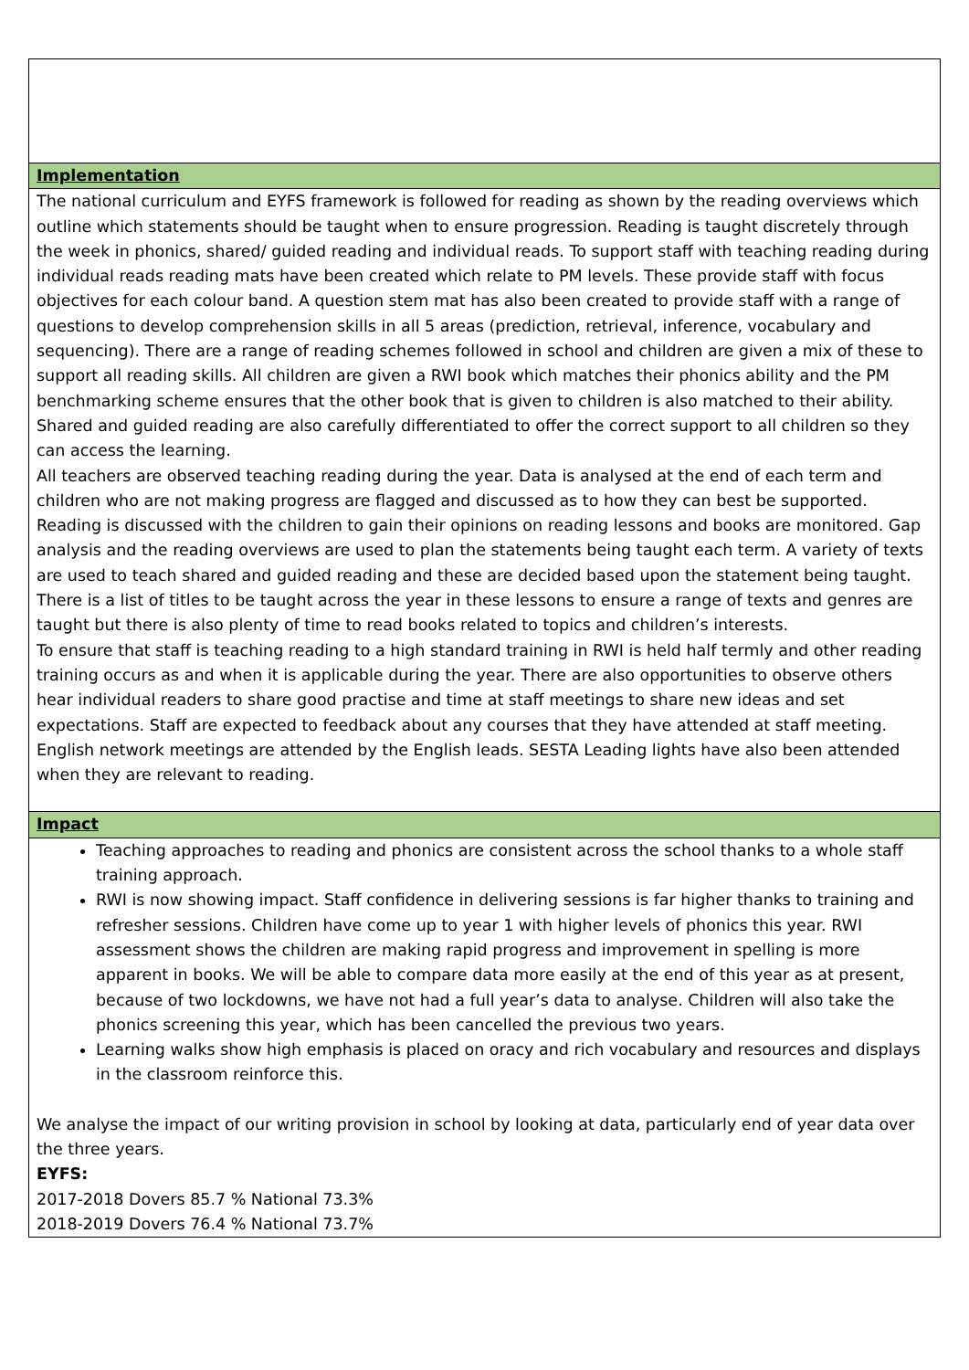| Implementation |
| The national curriculum and EYFS framework is followed for reading as shown by the reading overviews which outline which statements should be taught when to ensure progression. Reading is taught discretely through the week in phonics, shared/ guided reading and individual reads. To support staff with teaching reading during individual reads reading mats have been created which relate to PM levels. These provide staff with focus objectives for each colour band. A question stem mat has also been created to provide staff with a range of questions to develop comprehension skills in all 5 areas (prediction, retrieval, inference, vocabulary and sequencing). There are a range of reading schemes followed in school and children are given a mix of these to support all reading skills. All children are given a RWI book which matches their phonics ability and the PM benchmarking scheme ensures that the other book that is given to children is also matched to their ability. Shared and guided reading are also carefully differentiated to offer the correct support to all children so they can access the learning. All teachers are observed teaching reading during the year. Data is analysed at the end of each term and children who are not making progress are flagged and discussed as to how they can best be supported. Reading is discussed with the children to gain their opinions on reading lessons and books are monitored. Gap analysis and the reading overviews are used to plan the statements being taught each term. A variety of texts are used to teach shared and guided reading and these are decided based upon the statement being taught. There is a list of titles to be taught across the year in these lessons to ensure a range of texts and genres are taught but there is also plenty of time to read books related to topics and children’s interests. To ensure that staff is teaching reading to a high standard training in RWI is held half termly and other reading training occurs as and when it is applicable during the year. There are also opportunities to observe others hear individual readers to share good practise and time at staff meetings to share new ideas and set expectations. Staff are expected to feedback about any courses that they have attended at staff meeting. English network meetings are attended by the English leads. SESTA Leading lights have also been attended when they are relevant to reading. |
| Impact |
| Teaching approaches to reading and phonics are consistent across the school thanks to a whole staff training approach. RWI is now showing impact. Staff confidence in delivering sessions is far higher thanks to training and refresher sessions. Children have come up to year 1 with higher levels of phonics this year. RWI assessment shows the children are making rapid progress and improvement in spelling is more apparent in books. We will be able to compare data more easily at the end of this year as at present, because of two lockdowns, we have not had a full year’s data to analyse. Children will also take the phonics screening this year, which has been cancelled the previous two years. Learning walks show high emphasis is placed on oracy and rich vocabulary and resources and displays in the classroom reinforce this. We analyse the impact of our writing provision in school by looking at data, particularly end of year data over the three years. EYFS: 2017-2018 Dovers 85.7 % National 73.3% 2018-2019 Dovers 76.4 % National 73.7% |